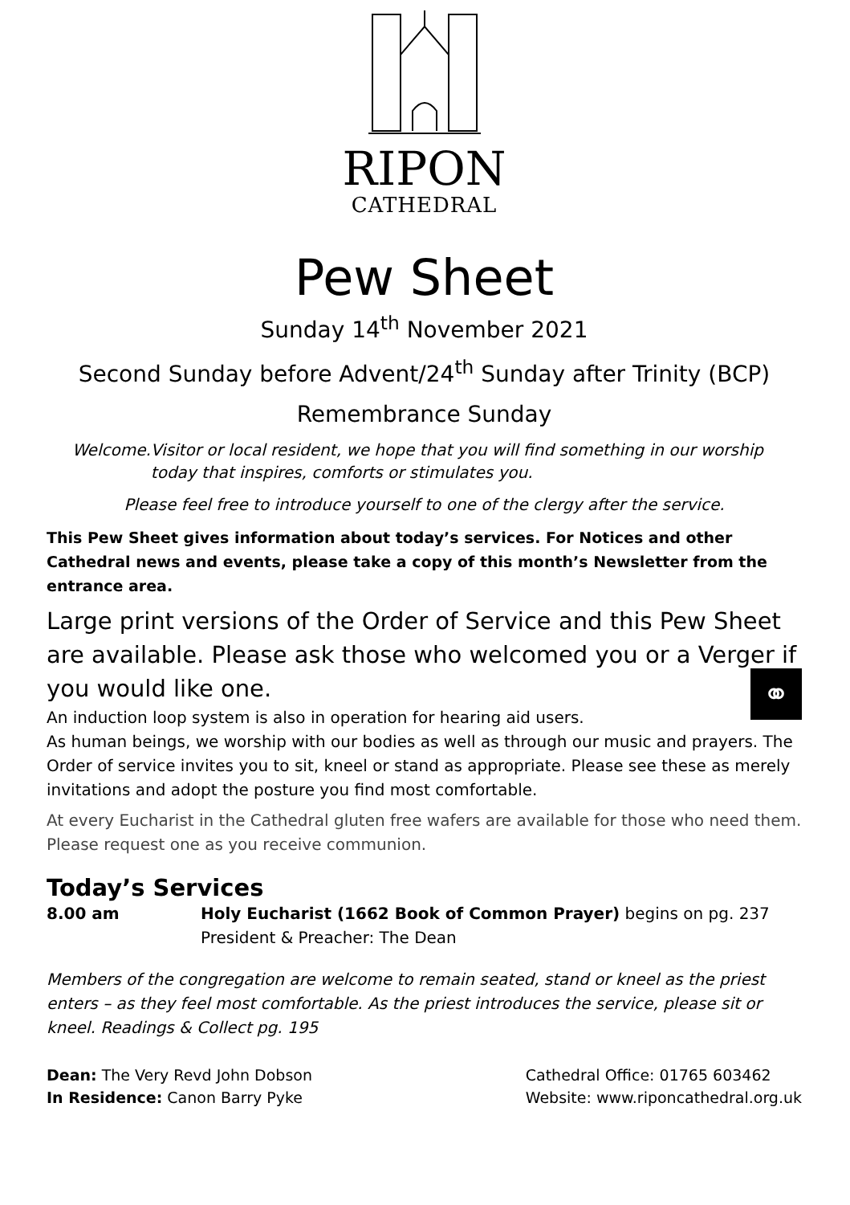RIPON
CATHEDRAL
Pew Sheet
Sunday 14<sup>th</sup> November 2021
Second Sunday before Advent/24<sup>th</sup> Sunday after Trinity (BCP)
Remembrance Sunday
Welcome. Visitor or local resident, we hope that you will find something in our worship today that inspires, comforts or stimulates you.
Please feel free to introduce yourself to one of the clergy after the service.
This Pew Sheet gives information about today’s services. For Notices and other Cathedral news and events, please take a copy of this month’s Newsletter from the entrance area.
Large print versions of the Order of Service and this Pew Sheet are available. Please ask those who welcomed you or a Verger if you would like one.
An induction loop system is also in operation for hearing aid users. ⚭
As human beings, we worship with our bodies as well as through our music and prayers. The Order of service invites you to sit, kneel or stand as appropriate. Please see these as merely invitations and adopt the posture you find most comfortable.
At every Eucharist in the Cathedral gluten free wafers are available for those who need them. Please request one as you receive communion.
Today’s Services
8.00 am Holy Eucharist (1662 Book of Common Prayer) begins on pg. 237
President & Preacher: The Dean
Members of the congregation are welcome to remain seated, stand or kneel as the priest enters – as they feel most comfortable. As the priest introduces the service, please sit or kneel. Readings & Collect pg. 195
Dean: The Very Revd John Dobson
In Residence: Canon Barry Pyke
Cathedral Office: 01765 603462
Website: www.riponcathedral.org.uk